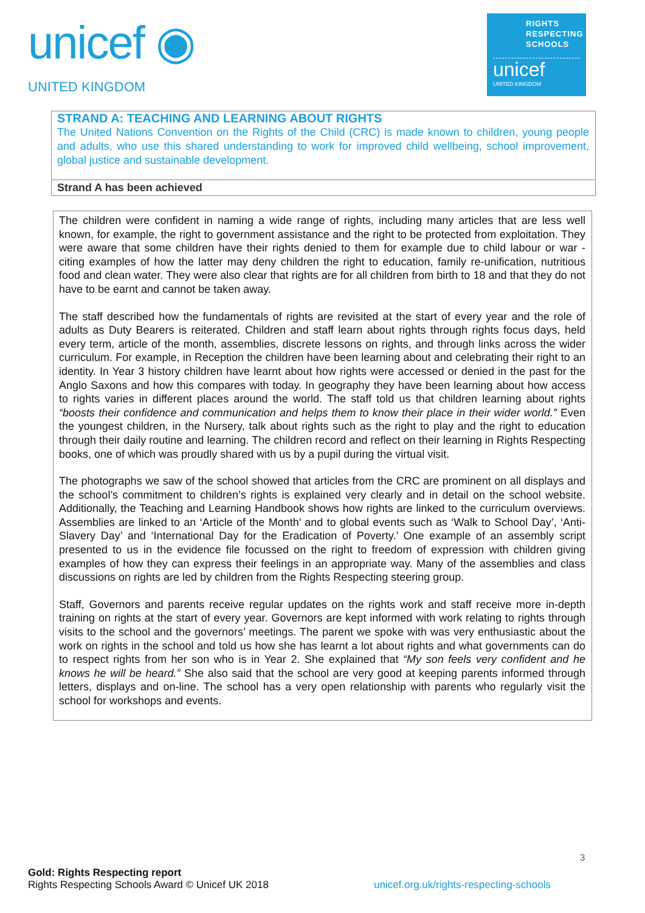unicef ◉
UNITED KINGDOM
RIGHTS
RESPECTING
SCHOOLS
unicef
UNITED KINGDOM
STRAND A: TEACHING AND LEARNING ABOUT RIGHTS
The United Nations Convention on the Rights of the Child (CRC) is made known to children, young people and adults, who use this shared understanding to work for improved child wellbeing, school improvement, global justice and sustainable development.
Strand A has been achieved
The children were confident in naming a wide range of rights, including many articles that are less well known, for example, the right to government assistance and the right to be protected from exploitation. They were aware that some children have their rights denied to them for example due to child labour or war - citing examples of how the latter may deny children the right to education, family re-unification, nutritious food and clean water. They were also clear that rights are for all children from birth to 18 and that they do not have to be earnt and cannot be taken away.
The staff described how the fundamentals of rights are revisited at the start of every year and the role of adults as Duty Bearers is reiterated. Children and staff learn about rights through rights focus days, held every term, article of the month, assemblies, discrete lessons on rights, and through links across the wider curriculum. For example, in Reception the children have been learning about and celebrating their right to an identity. In Year 3 history children have learnt about how rights were accessed or denied in the past for the Anglo Saxons and how this compares with today. In geography they have been learning about how access to rights varies in different places around the world. The staff told us that children learning about rights “boosts their confidence and communication and helps them to know their place in their wider world.” Even the youngest children, in the Nursery, talk about rights such as the right to play and the right to education through their daily routine and learning. The children record and reflect on their learning in Rights Respecting books, one of which was proudly shared with us by a pupil during the virtual visit.
The photographs we saw of the school showed that articles from the CRC are prominent on all displays and the school’s commitment to children’s rights is explained very clearly and in detail on the school website. Additionally, the Teaching and Learning Handbook shows how rights are linked to the curriculum overviews. Assemblies are linked to an ‘Article of the Month’ and to global events such as ‘Walk to School Day’, ‘Anti-Slavery Day’ and ‘International Day for the Eradication of Poverty.’ One example of an assembly script presented to us in the evidence file focussed on the right to freedom of expression with children giving examples of how they can express their feelings in an appropriate way. Many of the assemblies and class discussions on rights are led by children from the Rights Respecting steering group.
Staff, Governors and parents receive regular updates on the rights work and staff receive more in-depth training on rights at the start of every year. Governors are kept informed with work relating to rights through visits to the school and the governors’ meetings. The parent we spoke with was very enthusiastic about the work on rights in the school and told us how she has learnt a lot about rights and what governments can do to respect rights from her son who is in Year 2. She explained that “My son feels very confident and he knows he will be heard.” She also said that the school are very good at keeping parents informed through letters, displays and on-line. The school has a very open relationship with parents who regularly visit the school for workshops and events.
3
Gold: Rights Respecting report
Rights Respecting Schools Award © Unicef UK 2018 unicef.org.uk/rights-respecting-schools